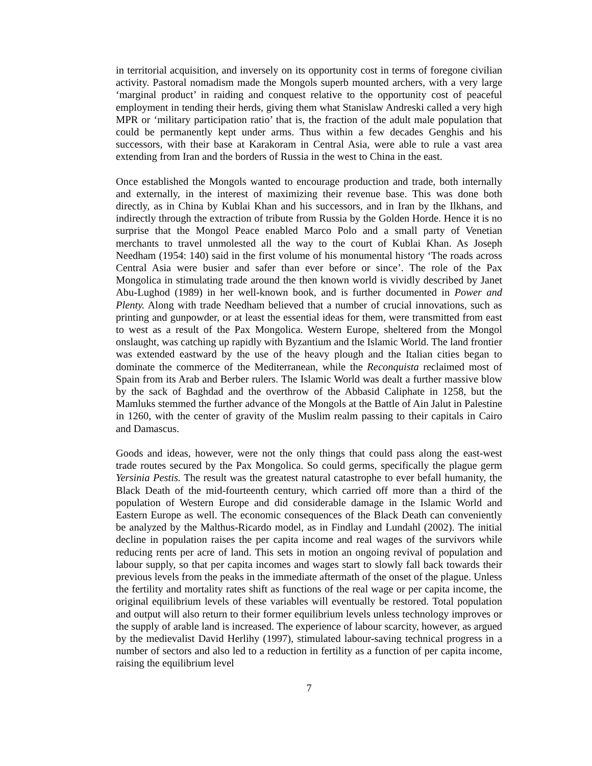in territorial acquisition, and inversely on its opportunity cost in terms of foregone civilian activity. Pastoral nomadism made the Mongols superb mounted archers, with a very large ‘marginal product’ in raiding and conquest relative to the opportunity cost of peaceful employment in tending their herds, giving them what Stanislaw Andreski called a very high MPR or ‘military participation ratio’ that is, the fraction of the adult male population that could be permanently kept under arms. Thus within a few decades Genghis and his successors, with their base at Karakoram in Central Asia, were able to rule a vast area extending from Iran and the borders of Russia in the west to China in the east.
Once established the Mongols wanted to encourage production and trade, both internally and externally, in the interest of maximizing their revenue base. This was done both directly, as in China by Kublai Khan and his successors, and in Iran by the Ilkhans, and indirectly through the extraction of tribute from Russia by the Golden Horde. Hence it is no surprise that the Mongol Peace enabled Marco Polo and a small party of Venetian merchants to travel unmolested all the way to the court of Kublai Khan. As Joseph Needham (1954: 140) said in the first volume of his monumental history ‘The roads across Central Asia were busier and safer than ever before or since’. The role of the Pax Mongolica in stimulating trade around the then known world is vividly described by Janet Abu-Lughod (1989) in her well-known book, and is further documented in Power and Plenty. Along with trade Needham believed that a number of crucial innovations, such as printing and gunpowder, or at least the essential ideas for them, were transmitted from east to west as a result of the Pax Mongolica. Western Europe, sheltered from the Mongol onslaught, was catching up rapidly with Byzantium and the Islamic World. The land frontier was extended eastward by the use of the heavy plough and the Italian cities began to dominate the commerce of the Mediterranean, while the Reconquista reclaimed most of Spain from its Arab and Berber rulers. The Islamic World was dealt a further massive blow by the sack of Baghdad and the overthrow of the Abbasid Caliphate in 1258, but the Mamluks stemmed the further advance of the Mongols at the Battle of Ain Jalut in Palestine in 1260, with the center of gravity of the Muslim realm passing to their capitals in Cairo and Damascus.
Goods and ideas, however, were not the only things that could pass along the east-west trade routes secured by the Pax Mongolica. So could germs, specifically the plague germ Yersinia Pestis. The result was the greatest natural catastrophe to ever befall humanity, the Black Death of the mid-fourteenth century, which carried off more than a third of the population of Western Europe and did considerable damage in the Islamic World and Eastern Europe as well. The economic consequences of the Black Death can conveniently be analyzed by the Malthus-Ricardo model, as in Findlay and Lundahl (2002). The initial decline in population raises the per capita income and real wages of the survivors while reducing rents per acre of land. This sets in motion an ongoing revival of population and labour supply, so that per capita incomes and wages start to slowly fall back towards their previous levels from the peaks in the immediate aftermath of the onset of the plague. Unless the fertility and mortality rates shift as functions of the real wage or per capita income, the original equilibrium levels of these variables will eventually be restored. Total population and output will also return to their former equilibrium levels unless technology improves or the supply of arable land is increased. The experience of labour scarcity, however, as argued by the medievalist David Herlihy (1997), stimulated labour-saving technical progress in a number of sectors and also led to a reduction in fertility as a function of per capita income, raising the equilibrium level
7